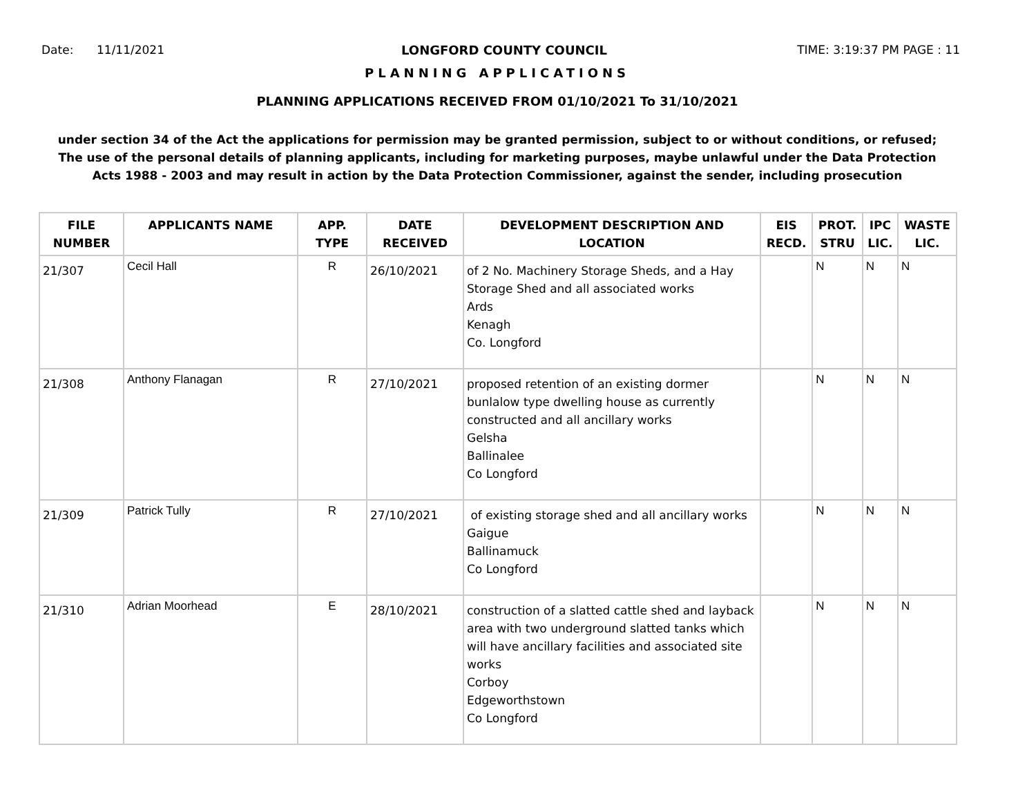Date: 11/11/2021 LONGFORD COUNTY COUNCIL TIME: 3:19:37 PM PAGE : 11
PLANNING APPLICATIONS
PLANNING APPLICATIONS RECEIVED FROM 01/10/2021 To 31/10/2021
under section 34 of the Act the applications for permission may be granted permission, subject to or without conditions, or refused;
The use of the personal details of planning applicants, including for marketing purposes, maybe unlawful under the Data Protection
Acts 1988 - 2003 and may result in action by the Data Protection Commissioner, against the sender, including prosecution
| FILE NUMBER | APPLICANTS NAME | APP. TYPE | DATE RECEIVED | DEVELOPMENT DESCRIPTION AND LOCATION | EIS RECD. | PROT. STRU | IPC LIC. | WASTE LIC. |
| --- | --- | --- | --- | --- | --- | --- | --- | --- |
| 21/307 | Cecil Hall | R | 26/10/2021 | of 2 No. Machinery Storage Sheds, and a Hay Storage Shed and all associated works Ards Kenagh Co. Longford | | N | N | N |
| 21/308 | Anthony Flanagan | R | 27/10/2021 | proposed retention of an existing dormer bunlalow type dwelling house as currently constructed and all ancillary works Gelsha Ballinalee Co Longford | | N | N | N |
| 21/309 | Patrick Tully | R | 27/10/2021 | of existing storage shed and all ancillary works Gaigue Ballinamuck Co Longford | | N | N | N |
| 21/310 | Adrian Moorhead | E | 28/10/2021 | construction of a slatted cattle shed and layback area with two underground slatted tanks which will have ancillary facilities and associated site works Corboy Edgeworthstown Co Longford | | N | N | N |